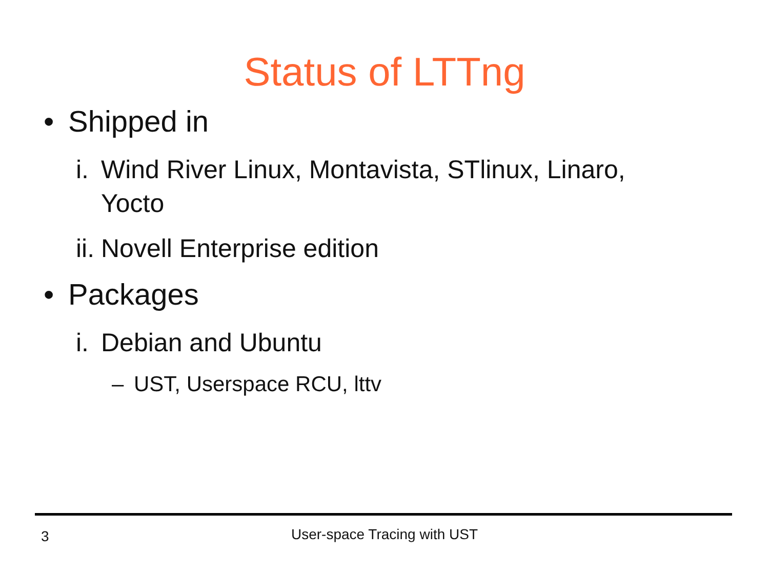Status of LTTng
• Shipped in
i. Wind River Linux, Montavista, STlinux, Linaro, Yocto
ii. Novell Enterprise edition
• Packages
i. Debian and Ubuntu
– UST, Userspace RCU, lttv
3
User-space Tracing with UST